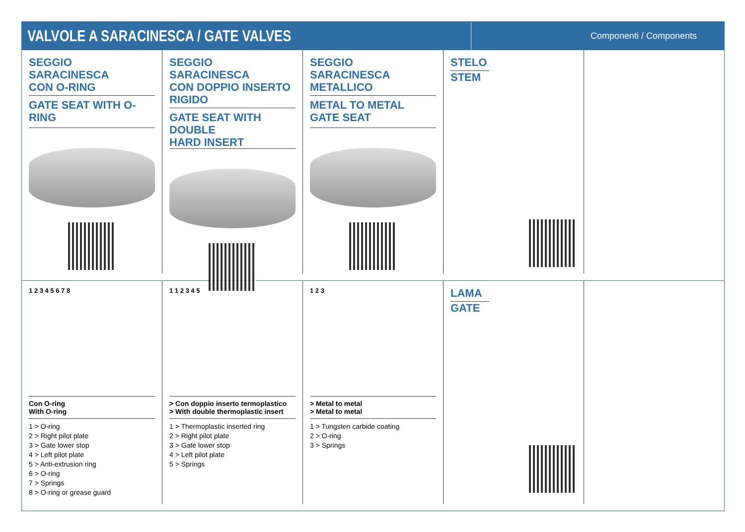VALVOLE A SARACINESCA / GATE VALVES
Componenti / Components
SEGGIO SARACINESCA
CON O-RING
GATE SEAT WITH O-RING
SEGGIO SARACINESCA
CON DOPPIO INSERTO RIGIDO
GATE SEAT WITH DOUBLE
HARD INSERT
SEGGIO SARACINESCA
METALLICO
METAL TO METAL GATE SEAT
STELO
STEM
1 2 3 4 5 6 7 8
Con O-ring
With O-ring
1 > O-ring
2 > Right pilot plate
3 > Gate lower stop
4 > Left pilot plate
5 > Anti-extrusion ring
6 > O-ring
7 > Springs
8 > O-ring or grease guard
1 1 2 3 4 5
> Con doppio inserto termoplastico
> With double thermoplastic insert
1 > Thermoplastic inserted ring
2 > Right pilot plate
3 > Gate lower stop
4 > Left pilot plate
5 > Springs
1 2 3
> Metal to metal
> Metal to metal
1 > Tungsten carbide coating
2 > O-ring
3 > Springs
LAMA
GATE